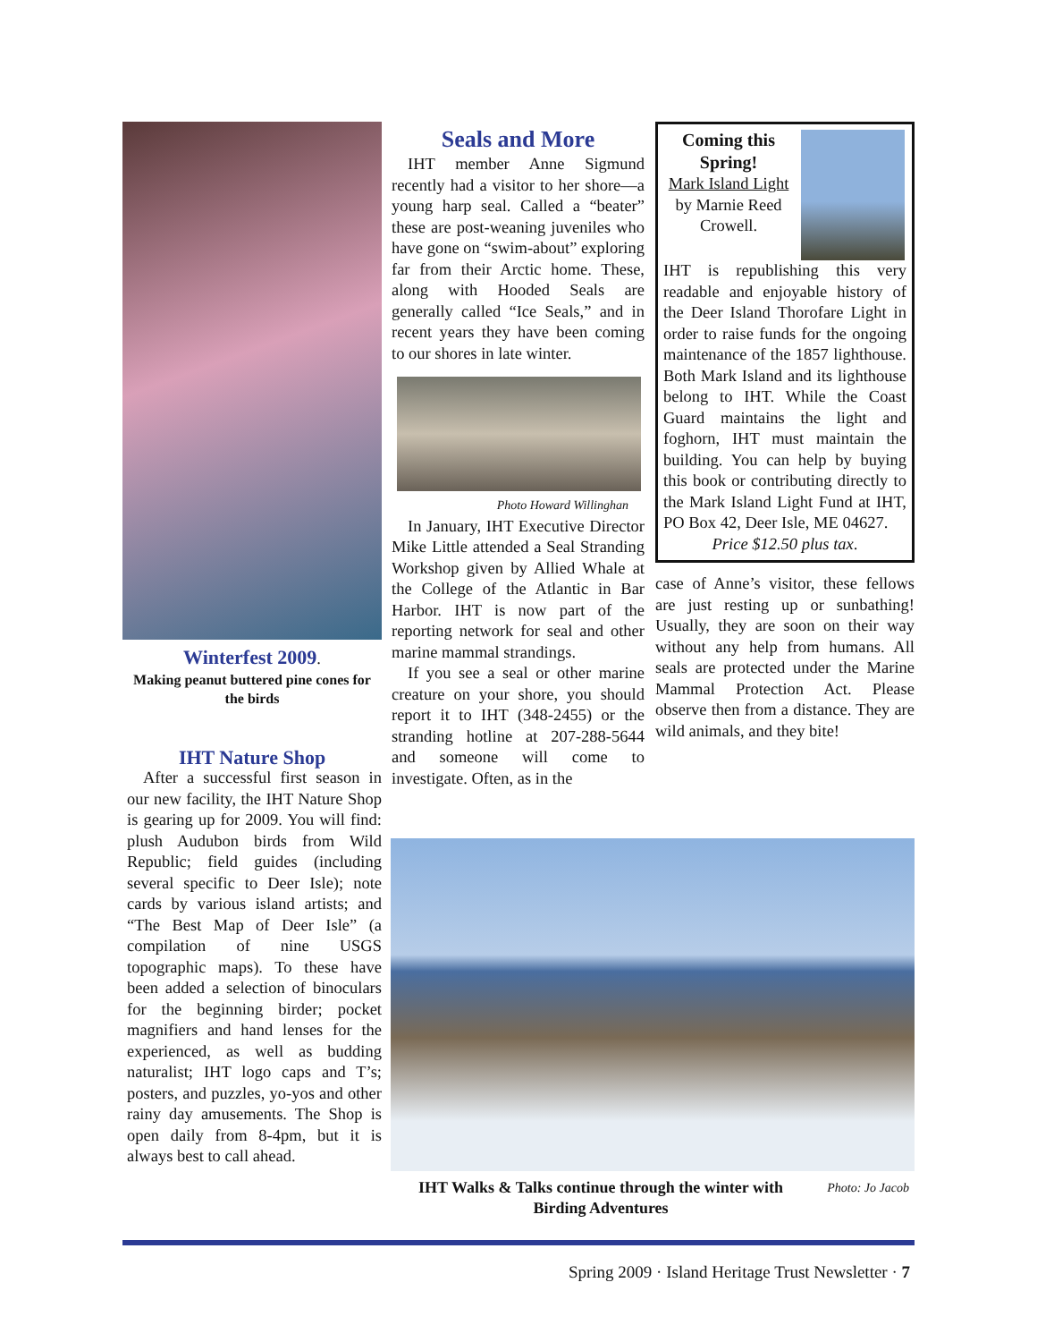Winterfest 2009.
Making peanut buttered pine cones for the birds
IHT Nature Shop
After a successful first season in our new facility, the IHT Nature Shop is gearing up for 2009. You will find: plush Audubon birds from Wild Republic; field guides (including several specific to Deer Isle); note cards by various island artists; and “The Best Map of Deer Isle” (a compilation of nine USGS topographic maps). To these have been added a selection of binoculars for the beginning birder; pocket magnifiers and hand lenses for the experienced, as well as budding naturalist; IHT logo caps and T’s; posters, and puzzles, yo-yos and other rainy day amusements. The Shop is open daily from 8-4pm, but it is always best to call ahead.
Seals and More
IHT member Anne Sigmund recently had a visitor to her shore—a young harp seal. Called a “beater” these are post-weaning juveniles who have gone on “swim-about” exploring far from their Arctic home. These, along with Hooded Seals are generally called “Ice Seals,” and in recent years they have been coming to our shores in late winter.
Photo Howard Willinghan
In January, IHT Executive Director Mike Little attended a Seal Stranding Workshop given by Allied Whale at the College of the Atlantic in Bar Harbor. IHT is now part of the reporting network for seal and other marine mammal strandings.
If you see a seal or other marine creature on your shore, you should report it to IHT (348-2455) or the stranding hotline at 207-288-5644 and someone will come to investigate. Often, as in the
Coming this Spring!
Mark Island Light
by Marnie Reed Crowell.
IHT is republishing this very readable and enjoyable history of the Deer Island Thorofare Light in order to raise funds for the ongoing maintenance of the 1857 lighthouse. Both Mark Island and its lighthouse belong to IHT. While the Coast Guard maintains the light and foghorn, IHT must maintain the building. You can help by buying this book or contributing directly to the Mark Island Light Fund at IHT, PO Box 42, Deer Isle, ME 04627.
Price $12.50 plus tax.
case of Anne’s visitor, these fellows are just resting up or sunbathing! Usually, they are soon on their way without any help from humans. All seals are protected under the Marine Mammal Protection Act. Please observe then from a distance. They are wild animals, and they bite!
IHT Walks & Talks continue through the winter with Birding Adventures
Photo: Jo Jacob
Spring 2009 · Island Heritage Trust Newsletter · 7